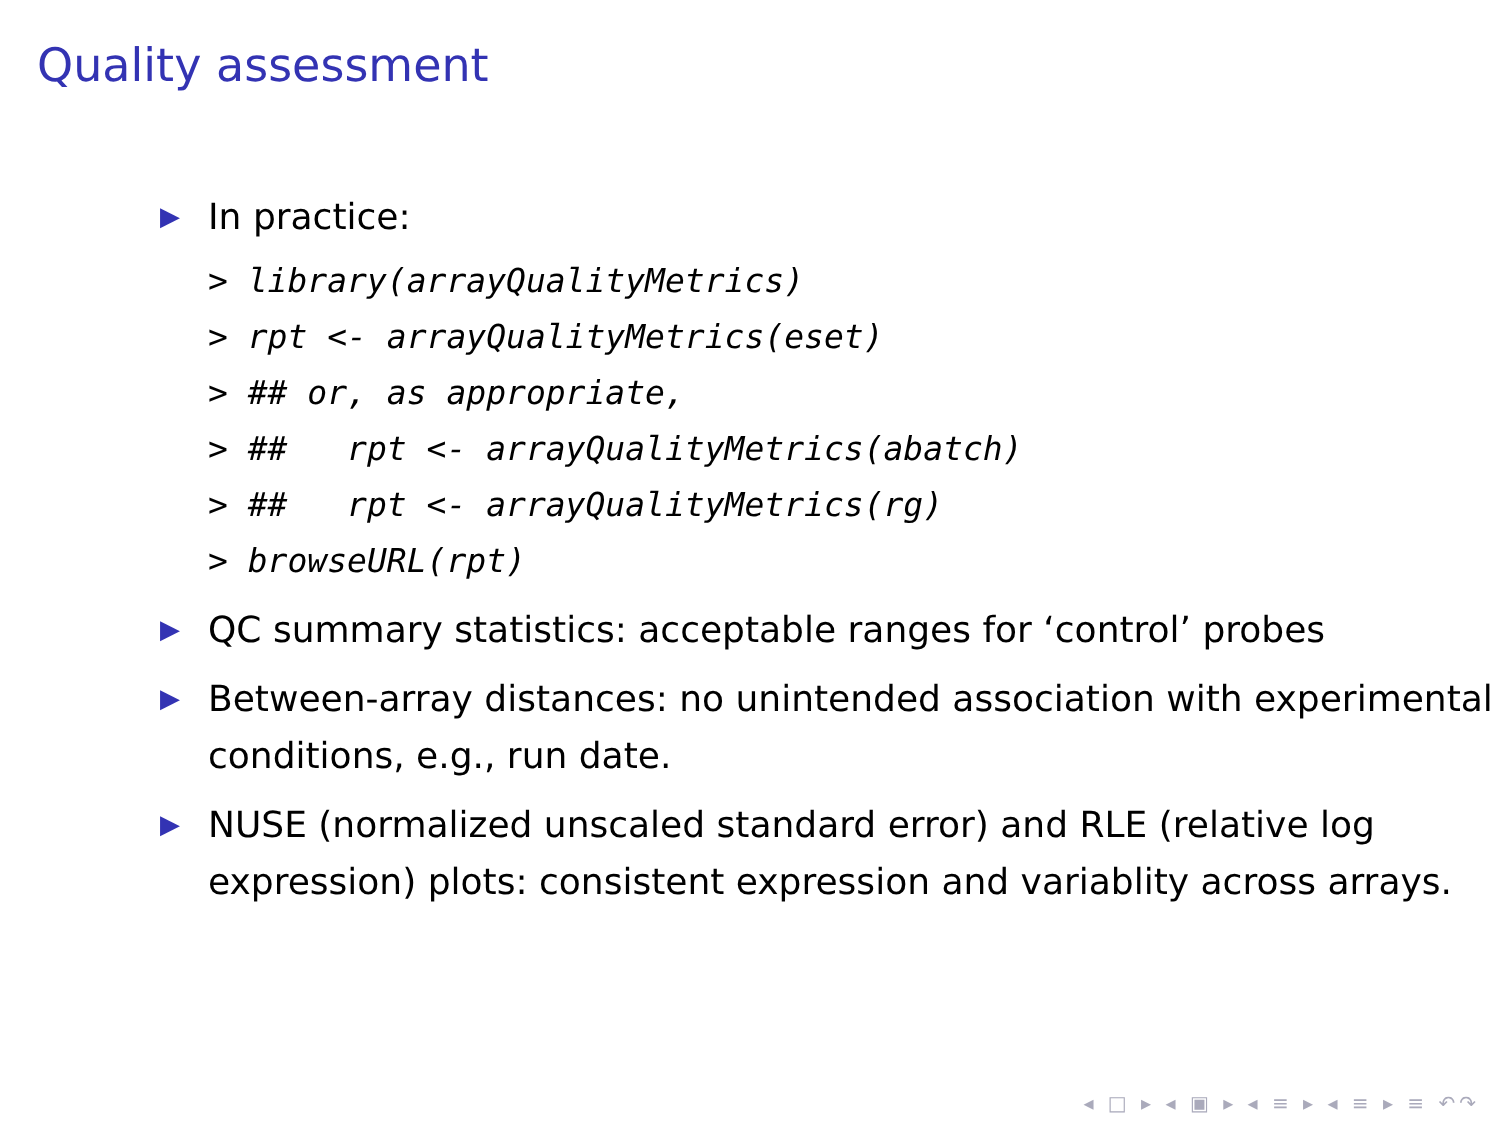Quality assessment
▶ In practice:
> library(arrayQualityMetrics)
> rpt <- arrayQualityMetrics(eset)
> ## or, as appropriate,
> ##   rpt <- arrayQualityMetrics(abatch)
> ##   rpt <- arrayQualityMetrics(rg)
> browseURL(rpt)
▶ QC summary statistics: acceptable ranges for ‘control’ probes
▶ Between-array distances: no unintended association with experimental conditions, e.g., run date.
▶ NUSE (normalized unscaled standard error) and RLE (relative log expression) plots: consistent expression and variablity across arrays.
◂ □ ▸ ◂ ▣ ▸ ◂ ≡ ▸ ◂ ≡ ▸ ≡ ↶↷